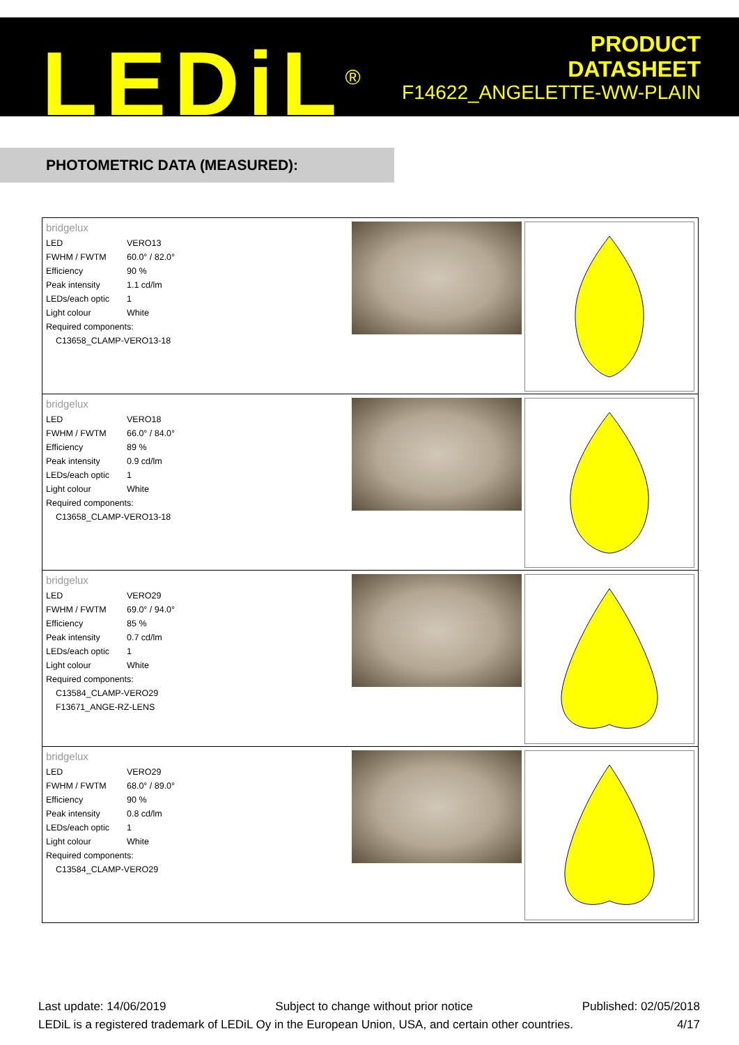LEDiL<sup>®</sup>
PRODUCT
DATASHEET
F14622_ANGELETTE-WW-PLAIN
PHOTOMETRIC DATA (MEASURED):
bridgelux
| LED | VERO13 |
| FWHM / FWTM | 60.0° / 82.0° |
| Efficiency | 90 % |
| Peak intensity | 1.1 cd/lm |
| LEDs/each optic | 1 |
| Light colour | White |
| Required components: | |
| C13658_CLAMP-VERO13-18 | |
bridgelux
| LED | VERO18 |
| FWHM / FWTM | 66.0° / 84.0° |
| Efficiency | 89 % |
| Peak intensity | 0.9 cd/lm |
| LEDs/each optic | 1 |
| Light colour | White |
| Required components: | |
| C13658_CLAMP-VERO13-18 | |
bridgelux
| LED | VERO29 |
| FWHM / FWTM | 69.0° / 94.0° |
| Efficiency | 85 % |
| Peak intensity | 0.7 cd/lm |
| LEDs/each optic | 1 |
| Light colour | White |
| Required components: | |
| C13584_CLAMP-VERO29 | |
| F13671_ANGE-RZ-LENS | |
bridgelux
| LED | VERO29 |
| FWHM / FWTM | 68.0° / 89.0° |
| Efficiency | 90 % |
| Peak intensity | 0.8 cd/lm |
| LEDs/each optic | 1 |
| Light colour | White |
| Required components: | |
| C13584_CLAMP-VERO29 | |
Last update: 14/06/2019 Subject to change without prior notice Published: 02/05/2018
LEDiL is a registered trademark of LEDiL Oy in the European Union, USA, and certain other countries. 4/17